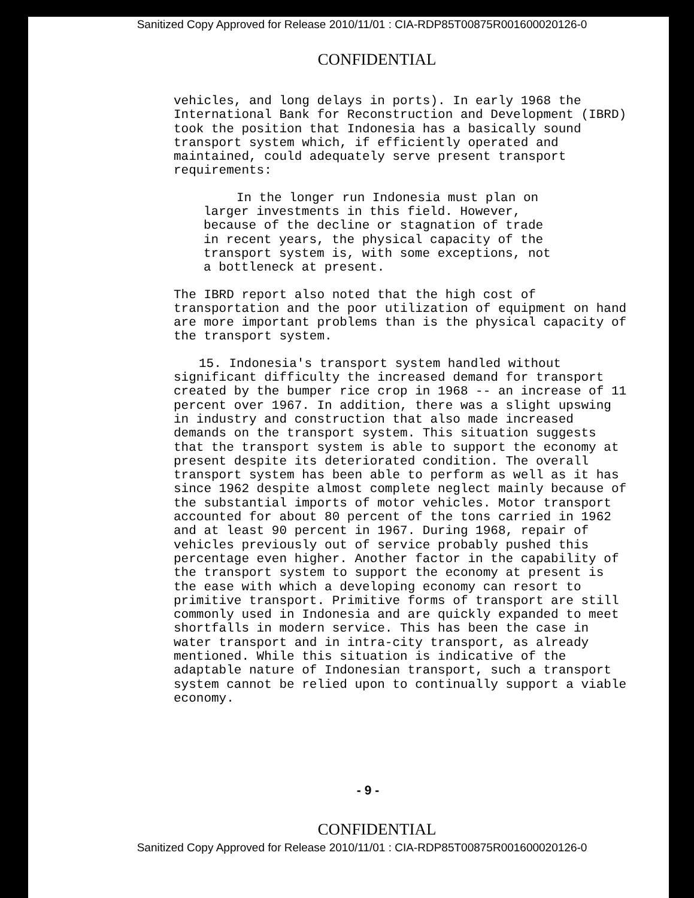Sanitized Copy Approved for Release 2010/11/01 : CIA-RDP85T00875R001600020126-0
CONFIDENTIAL
vehicles, and long delays in ports). In early 1968 the International Bank for Reconstruction and Development (IBRD) took the position that Indonesia has a basically sound transport system which, if efficiently operated and maintained, could adequately serve present transport requirements:
In the longer run Indonesia must plan on larger investments in this field. However, because of the decline or stagnation of trade in recent years, the physical capacity of the transport system is, with some exceptions, not a bottleneck at present.
The IBRD report also noted that the high cost of transportation and the poor utilization of equipment on hand are more important problems than is the physical capacity of the transport system.
15. Indonesia's transport system handled without significant difficulty the increased demand for transport created by the bumper rice crop in 1968 -- an increase of 11 percent over 1967. In addition, there was a slight upswing in industry and construction that also made increased demands on the transport system. This situation suggests that the transport system is able to support the economy at present despite its deteriorated condition. The overall transport system has been able to perform as well as it has since 1962 despite almost complete neglect mainly because of the substantial imports of motor vehicles. Motor transport accounted for about 80 percent of the tons carried in 1962 and at least 90 percent in 1967. During 1968, repair of vehicles previously out of service probably pushed this percentage even higher. Another factor in the capability of the transport system to support the economy at present is the ease with which a developing economy can resort to primitive transport. Primitive forms of transport are still commonly used in Indonesia and are quickly expanded to meet shortfalls in modern service. This has been the case in water transport and in intra-city transport, as already mentioned. While this situation is indicative of the adaptable nature of Indonesian transport, such a transport system cannot be relied upon to continually support a viable economy.
- 9 -
CONFIDENTIAL
Sanitized Copy Approved for Release 2010/11/01 : CIA-RDP85T00875R001600020126-0